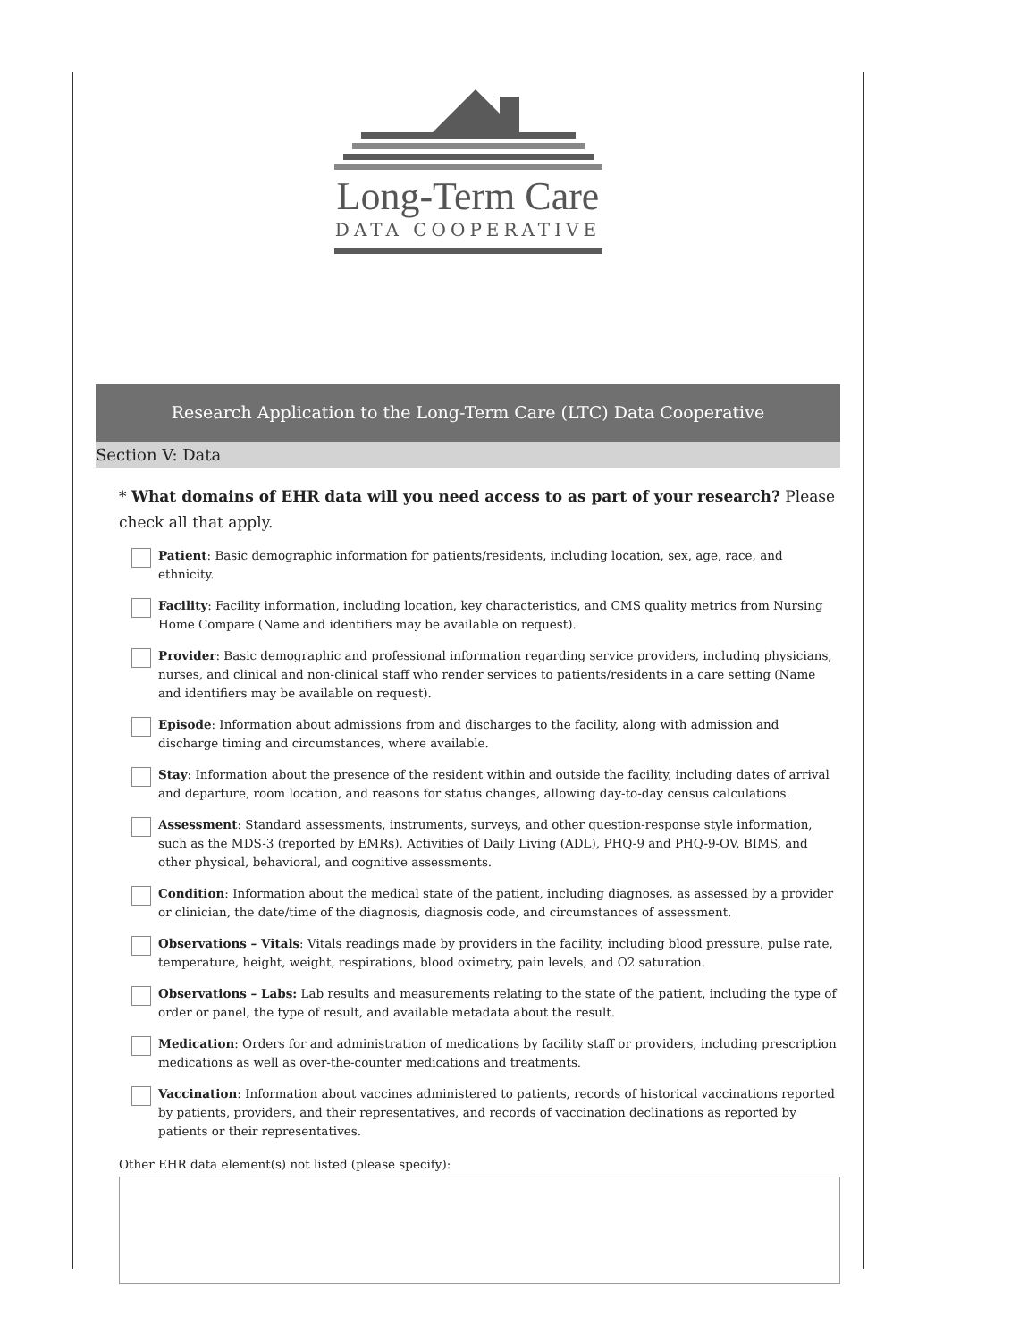Long-Term Care
DATA COOPERATIVE
Research Application to the Long-Term Care (LTC) Data Cooperative
Section V: Data
* What domains of EHR data will you need access to as part of your research? Please check all that apply.
Patient: Basic demographic information for patients/residents, including location, sex, age, race, and ethnicity.
Facility: Facility information, including location, key characteristics, and CMS quality metrics from Nursing Home Compare (Name and identifiers may be available on request).
Provider: Basic demographic and professional information regarding service providers, including physicians, nurses, and clinical and non-clinical staff who render services to patients/residents in a care setting (Name and identifiers may be available on request).
Episode: Information about admissions from and discharges to the facility, along with admission and discharge timing and circumstances, where available.
Stay: Information about the presence of the resident within and outside the facility, including dates of arrival and departure, room location, and reasons for status changes, allowing day-to-day census calculations.
Assessment: Standard assessments, instruments, surveys, and other question-response style information, such as the MDS-3 (reported by EMRs), Activities of Daily Living (ADL), PHQ-9 and PHQ-9-OV, BIMS, and other physical, behavioral, and cognitive assessments.
Condition: Information about the medical state of the patient, including diagnoses, as assessed by a provider or clinician, the date/time of the diagnosis, diagnosis code, and circumstances of assessment.
Observations – Vitals: Vitals readings made by providers in the facility, including blood pressure, pulse rate, temperature, height, weight, respirations, blood oximetry, pain levels, and O2 saturation.
Observations – Labs: Lab results and measurements relating to the state of the patient, including the type of order or panel, the type of result, and available metadata about the result.
Medication: Orders for and administration of medications by facility staff or providers, including prescription medications as well as over-the-counter medications and treatments.
Vaccination: Information about vaccines administered to patients, records of historical vaccinations reported by patients, providers, and their representatives, and records of vaccination declinations as reported by patients or their representatives.
Other EHR data element(s) not listed (please specify):